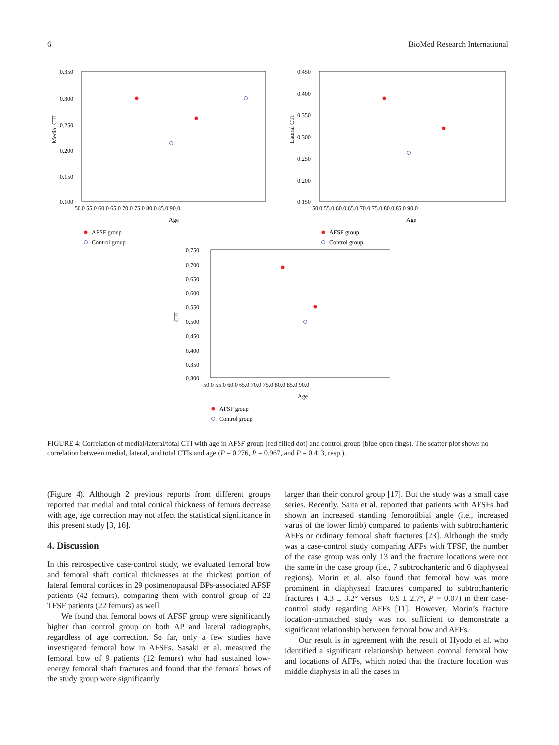6 BioMed Research International
0.350
0.300
0.250
0.200
0.150
0.100
50.0 55.0 60.0 65.0 70.0 75.0 80.0 85.0 90.0
Age
Medial CTI
AFSF group
Control group
0.450
0.400
0.350
0.300
0.250
0.200
0.150
50.0 55.0 60.0 65.0 70.0 75.0 80.0 85.0 90.0
Age
Lateral CTI
AFSF group
Control group
0.750
0.700
0.650
0.600
0.550
0.500
0.450
0.400
0.350
0.300
50.0 55.0 60.0 65.0 70.0 75.0 80.0 85.0 90.0
Age
CTI
AFSF group
Control group
FIGURE 4: Correlation of medial/lateral/total CTI with age in AFSF group (red filled dot) and control group (blue open rings). The scatter plot shows no correlation between medial, lateral, and total CTIs and age (P = 0.276, P = 0.967, and P = 0.413, resp.).
(Figure 4). Although 2 previous reports from different groups reported that medial and total cortical thickness of femurs decrease with age, age correction may not affect the statistical significance in this present study [3, 16].
4. Discussion
In this retrospective case-control study, we evaluated femoral bow and femoral shaft cortical thicknesses at the thickest portion of lateral femoral cortices in 29 postmenopausal BPs-associated AFSF patients (42 femurs), comparing them with control group of 22 TFSF patients (22 femurs) as well.
We found that femoral bows of AFSF group were significantly higher than control group on both AP and lateral radiographs, regardless of age correction. So far, only a few studies have investigated femoral bow in AFSFs. Sasaki et al. measured the femoral bow of 9 patients (12 femurs) who had sustained low-energy femoral shaft fractures and found that the femoral bows of the study group were significantly
larger than their control group [17]. But the study was a small case series. Recently, Saita et al. reported that patients with AFSFs had shown an increased standing femorotibial angle (i.e., increased varus of the lower limb) compared to patients with subtrochanteric AFFs or ordinary femoral shaft fractures [23]. Although the study was a case-control study comparing AFFs with TFSF, the number of the case group was only 13 and the fracture locations were not the same in the case group (i.e., 7 subtrochanteric and 6 diaphyseal regions). Morin et al. also found that femoral bow was more prominent in diaphyseal fractures compared to subtrochanteric fractures (−4.3 ± 3.2° versus −0.9 ± 2.7°, P = 0.07) in their case-control study regarding AFFs [11]. However, Morin’s fracture location-unmatched study was not sufficient to demonstrate a significant relationship between femoral bow and AFFs.
Our result is in agreement with the result of Hyodo et al. who identified a significant relationship between coronal femoral bow and locations of AFFs, which noted that the fracture location was middle diaphysis in all the cases in